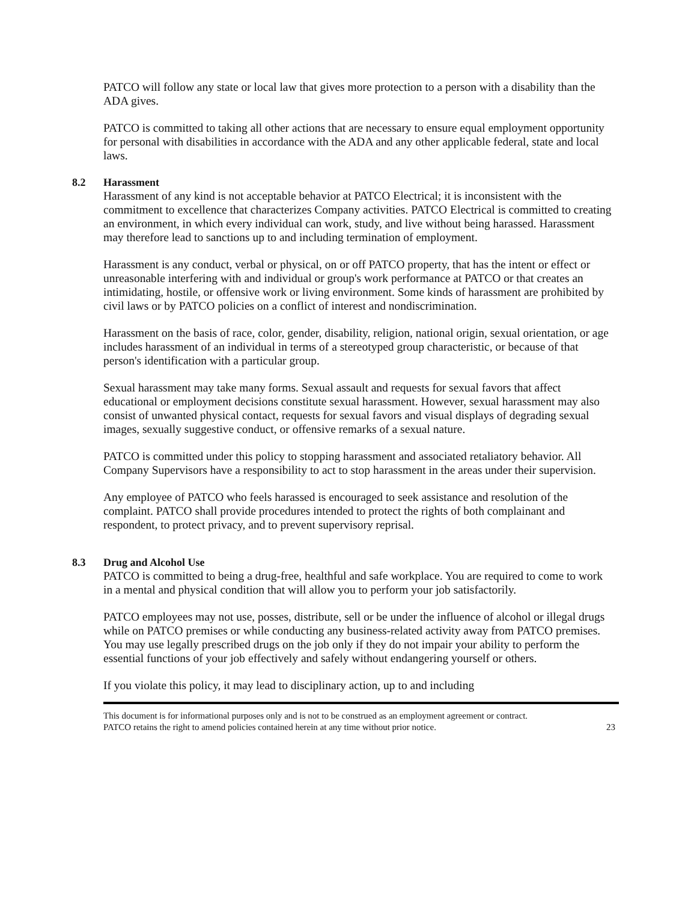PATCO will follow any state or local law that gives more protection to a person with a disability than the ADA gives.
PATCO is committed to taking all other actions that are necessary to ensure equal employment opportunity for personal with disabilities in accordance with the ADA and any other applicable federal, state and local laws.
8.2 Harassment
Harassment of any kind is not acceptable behavior at PATCO Electrical; it is inconsistent with the commitment to excellence that characterizes Company activities. PATCO Electrical is committed to creating an environment, in which every individual can work, study, and live without being harassed. Harassment may therefore lead to sanctions up to and including termination of employment.
Harassment is any conduct, verbal or physical, on or off PATCO property, that has the intent or effect or unreasonable interfering with and individual or group's work performance at PATCO or that creates an intimidating, hostile, or offensive work or living environment. Some kinds of harassment are prohibited by civil laws or by PATCO policies on a conflict of interest and nondiscrimination.
Harassment on the basis of race, color, gender, disability, religion, national origin, sexual orientation, or age includes harassment of an individual in terms of a stereotyped group characteristic, or because of that person's identification with a particular group.
Sexual harassment may take many forms. Sexual assault and requests for sexual favors that affect educational or employment decisions constitute sexual harassment. However, sexual harassment may also consist of unwanted physical contact, requests for sexual favors and visual displays of degrading sexual images, sexually suggestive conduct, or offensive remarks of a sexual nature.
PATCO is committed under this policy to stopping harassment and associated retaliatory behavior. All Company Supervisors have a responsibility to act to stop harassment in the areas under their supervision.
Any employee of PATCO who feels harassed is encouraged to seek assistance and resolution of the complaint. PATCO shall provide procedures intended to protect the rights of both complainant and respondent, to protect privacy, and to prevent supervisory reprisal.
8.3 Drug and Alcohol Use
PATCO is committed to being a drug-free, healthful and safe workplace. You are required to come to work in a mental and physical condition that will allow you to perform your job satisfactorily.
PATCO employees may not use, posses, distribute, sell or be under the influence of alcohol or illegal drugs while on PATCO premises or while conducting any business-related activity away from PATCO premises. You may use legally prescribed drugs on the job only if they do not impair your ability to perform the essential functions of your job effectively and safely without endangering yourself or others.
If you violate this policy, it may lead to disciplinary action, up to and including
This document is for informational purposes only and is not to be construed as an employment agreement or contract.
PATCO retains the right to amend policies contained herein at any time without prior notice.
23